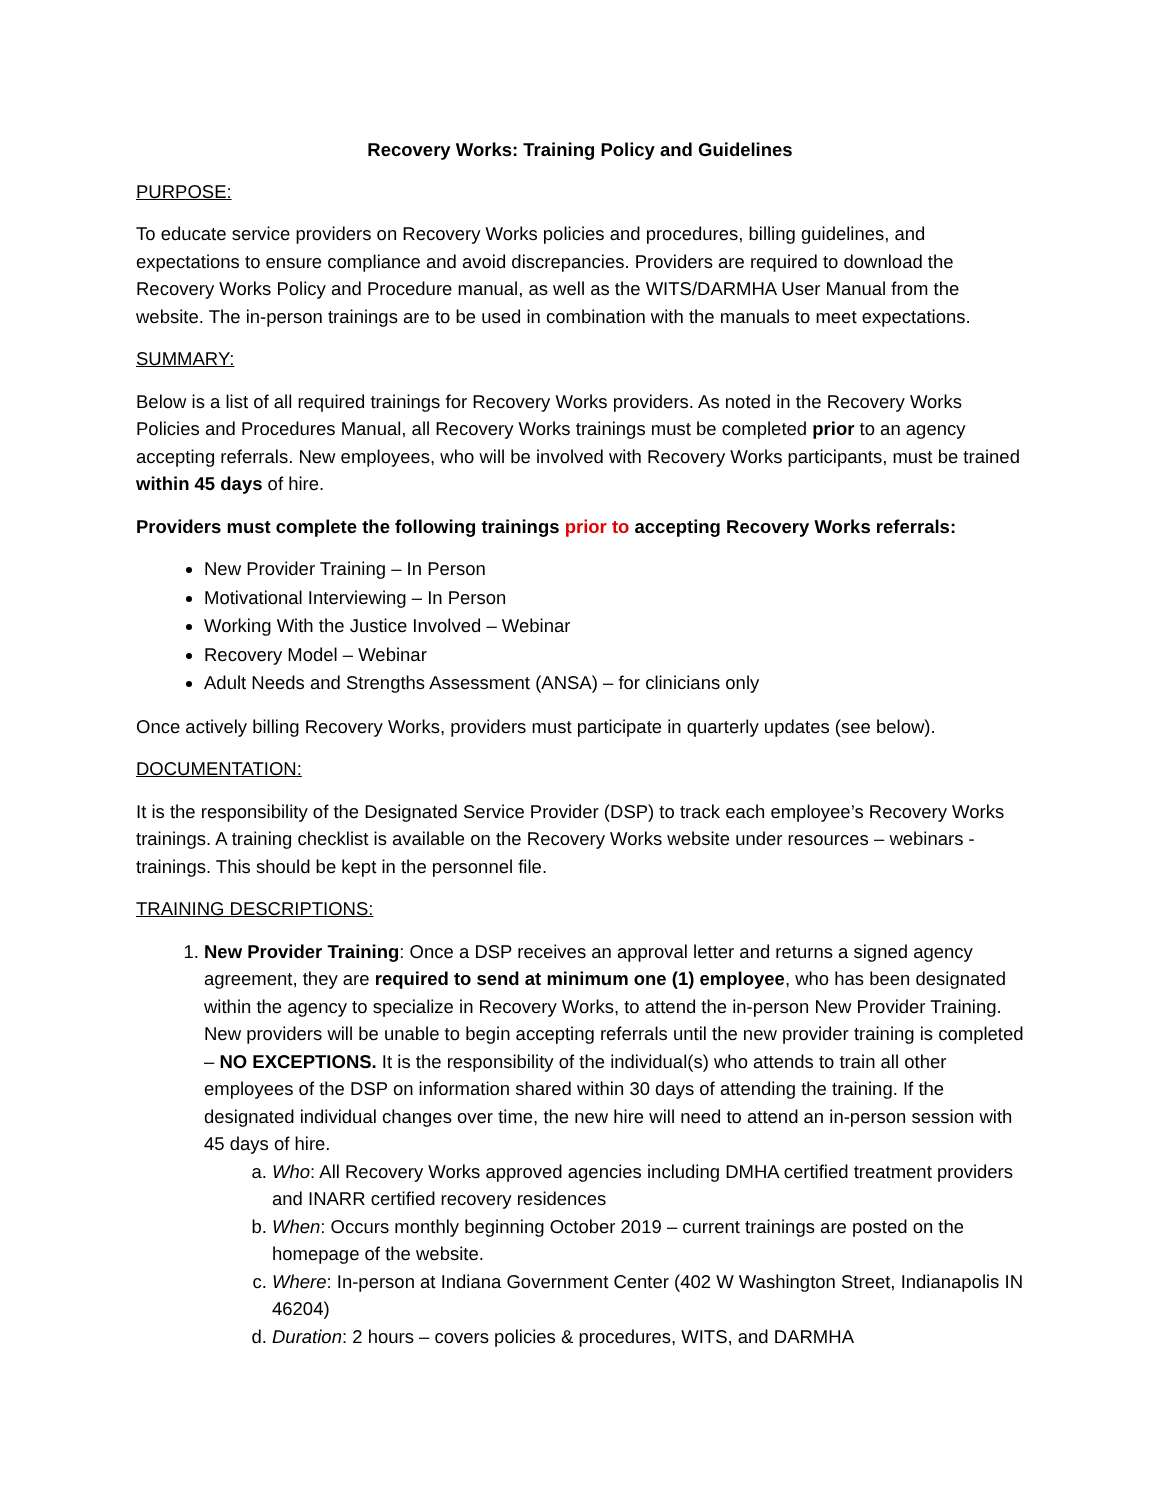Recovery Works: Training Policy and Guidelines
PURPOSE:
To educate service providers on Recovery Works policies and procedures, billing guidelines, and expectations to ensure compliance and avoid discrepancies. Providers are required to download the Recovery Works Policy and Procedure manual, as well as the WITS/DARMHA User Manual from the website. The in-person trainings are to be used in combination with the manuals to meet expectations.
SUMMARY:
Below is a list of all required trainings for Recovery Works providers. As noted in the Recovery Works Policies and Procedures Manual, all Recovery Works trainings must be completed prior to an agency accepting referrals. New employees, who will be involved with Recovery Works participants, must be trained within 45 days of hire.
Providers must complete the following trainings prior to accepting Recovery Works referrals:
New Provider Training – In Person
Motivational Interviewing – In Person
Working With the Justice Involved – Webinar
Recovery Model – Webinar
Adult Needs and Strengths Assessment (ANSA) – for clinicians only
Once actively billing Recovery Works, providers must participate in quarterly updates (see below).
DOCUMENTATION:
It is the responsibility of the Designated Service Provider (DSP) to track each employee’s Recovery Works trainings. A training checklist is available on the Recovery Works website under resources – webinars - trainings. This should be kept in the personnel file.
TRAINING DESCRIPTIONS:
1. New Provider Training: Once a DSP receives an approval letter and returns a signed agency agreement, they are required to send at minimum one (1) employee, who has been designated within the agency to specialize in Recovery Works, to attend the in-person New Provider Training. New providers will be unable to begin accepting referrals until the new provider training is completed – NO EXCEPTIONS. It is the responsibility of the individual(s) who attends to train all other employees of the DSP on information shared within 30 days of attending the training. If the designated individual changes over time, the new hire will need to attend an in-person session with 45 days of hire.
a. Who: All Recovery Works approved agencies including DMHA certified treatment providers and INARR certified recovery residences
b. When: Occurs monthly beginning October 2019 – current trainings are posted on the homepage of the website.
c. Where: In-person at Indiana Government Center (402 W Washington Street, Indianapolis IN 46204)
d. Duration: 2 hours – covers policies & procedures, WITS, and DARMHA